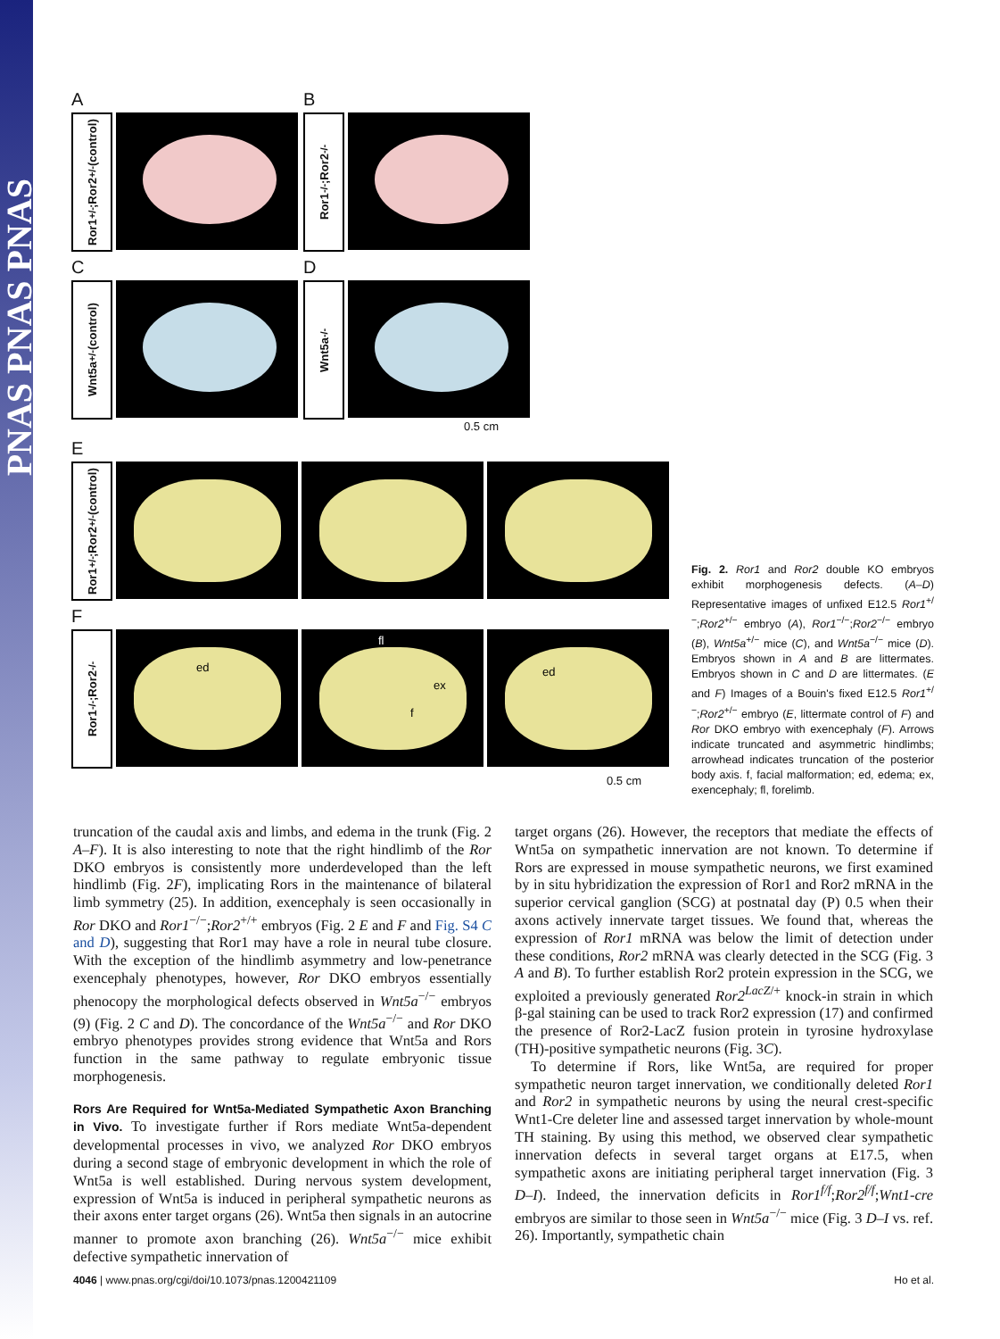PNAS PNAS PNAS
A
Ror1<sup>+/-</sup>;Ror2<sup>+/-</sup> (control)
B
Ror1<sup>-/-</sup>;Ror2<sup>-/-</sup>
C
Wnt5a<sup>+/-</sup> (control)
D
Wnt5a<sup>-/-</sup>
0.5 cm
E
Ror1<sup>+/-</sup>;Ror2<sup>+/-</sup> (control)
F
Ror1<sup>-/-</sup>;Ror2<sup>-/-</sup>
ed
fl
ex
f
ed
0.5 cm
Fig. 2. Ror1 and Ror2 double KO embryos exhibit morphogenesis defects. (A–D) Representative images of unfixed E12.5 Ror1<sup>+/−</sup>;Ror2<sup>+/−</sup> embryo (A), Ror1<sup>−/−</sup>;Ror2<sup>−/−</sup> embryo (B), Wnt5a<sup>+/−</sup> mice (C), and Wnt5a<sup>−/−</sup> mice (D). Embryos shown in A and B are littermates. Embryos shown in C and D are littermates. (E and F) Images of a Bouin's fixed E12.5 Ror1<sup>+/−</sup>;Ror2<sup>+/−</sup> embryo (E, littermate control of F) and Ror DKO embryo with exencephaly (F). Arrows indicate truncated and asymmetric hindlimbs; arrowhead indicates truncation of the posterior body axis. f, facial malformation; ed, edema; ex, exencephaly; fl, forelimb.
truncation of the caudal axis and limbs, and edema in the trunk (Fig. 2 A–F). It is also interesting to note that the right hindlimb of the Ror DKO embryos is consistently more underdeveloped than the left hindlimb (Fig. 2F), implicating Rors in the maintenance of bilateral limb symmetry (25). In addition, exencephaly is seen occasionally in Ror DKO and Ror1<sup>−/−</sup>;Ror2<sup>+/+</sup> embryos (Fig. 2 E and F and Fig. S4 C and D), suggesting that Ror1 may have a role in neural tube closure. With the exception of the hindlimb asymmetry and low-penetrance exencephaly phenotypes, however, Ror DKO embryos essentially phenocopy the morphological defects observed in Wnt5a<sup>−/−</sup> embryos (9) (Fig. 2 C and D). The concordance of the Wnt5a<sup>−/−</sup> and Ror DKO embryo phenotypes provides strong evidence that Wnt5a and Rors function in the same pathway to regulate embryonic tissue morphogenesis.
Rors Are Required for Wnt5a-Mediated Sympathetic Axon Branching in Vivo.
To investigate further if Rors mediate Wnt5a-dependent developmental processes in vivo, we analyzed Ror DKO embryos during a second stage of embryonic development in which the role of Wnt5a is well established. During nervous system development, expression of Wnt5a is induced in peripheral sympathetic neurons as their axons enter target organs (26). Wnt5a then signals in an autocrine manner to promote axon branching (26). Wnt5a<sup>−/−</sup> mice exhibit defective sympathetic innervation of
target organs (26). However, the receptors that mediate the effects of Wnt5a on sympathetic innervation are not known. To determine if Rors are expressed in mouse sympathetic neurons, we first examined by in situ hybridization the expression of Ror1 and Ror2 mRNA in the superior cervical ganglion (SCG) at postnatal day (P) 0.5 when their axons actively innervate target tissues. We found that, whereas the expression of Ror1 mRNA was below the limit of detection under these conditions, Ror2 mRNA was clearly detected in the SCG (Fig. 3 A and B). To further establish Ror2 protein expression in the SCG, we exploited a previously generated Ror2<sup>LacZ/+</sup> knock-in strain in which β-gal staining can be used to track Ror2 expression (17) and confirmed the presence of Ror2-LacZ fusion protein in tyrosine hydroxylase (TH)-positive sympathetic neurons (Fig. 3C).
To determine if Rors, like Wnt5a, are required for proper sympathetic neuron target innervation, we conditionally deleted Ror1 and Ror2 in sympathetic neurons by using the neural crest-specific Wnt1-Cre deleter line and assessed target innervation by whole-mount TH staining. By using this method, we observed clear sympathetic innervation defects in several target organs at E17.5, when sympathetic axons are initiating peripheral target innervation (Fig. 3 D–I). Indeed, the innervation deficits in Ror1<sup>f/f</sup>;Ror2<sup>f/f</sup>;Wnt1-cre embryos are similar to those seen in Wnt5a<sup>−/−</sup> mice (Fig. 3 D–I vs. ref. 26). Importantly, sympathetic chain
4046 | www.pnas.org/cgi/doi/10.1073/pnas.1200421109 Ho et al.